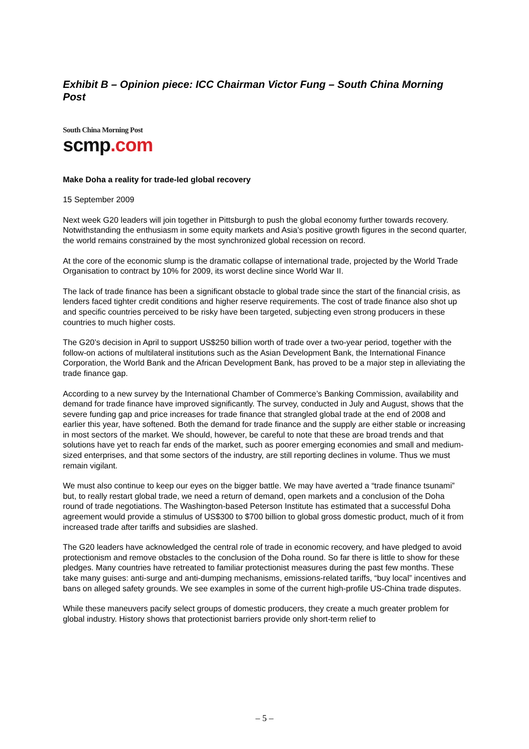Exhibit B – Opinion piece: ICC Chairman Victor Fung – South China Morning Post
South China Morning Post
scmp.com
Make Doha a reality for trade-led global recovery
15 September 2009
Next week G20 leaders will join together in Pittsburgh to push the global economy further towards recovery. Notwithstanding the enthusiasm in some equity markets and Asia’s positive growth figures in the second quarter, the world remains constrained by the most synchronized global recession on record.
At the core of the economic slump is the dramatic collapse of international trade, projected by the World Trade Organisation to contract by 10% for 2009, its worst decline since World War II.
The lack of trade finance has been a significant obstacle to global trade since the start of the financial crisis, as lenders faced tighter credit conditions and higher reserve requirements. The cost of trade finance also shot up and specific countries perceived to be risky have been targeted, subjecting even strong producers in these countries to much higher costs.
The G20’s decision in April to support US$250 billion worth of trade over a two-year period, together with the follow-on actions of multilateral institutions such as the Asian Development Bank, the International Finance Corporation, the World Bank and the African Development Bank, has proved to be a major step in alleviating the trade finance gap.
According to a new survey by the International Chamber of Commerce’s Banking Commission, availability and demand for trade finance have improved significantly. The survey, conducted in July and August, shows that the severe funding gap and price increases for trade finance that strangled global trade at the end of 2008 and earlier this year, have softened. Both the demand for trade finance and the supply are either stable or increasing in most sectors of the market. We should, however, be careful to note that these are broad trends and that solutions have yet to reach far ends of the market, such as poorer emerging economies and small and medium-sized enterprises, and that some sectors of the industry, are still reporting declines in volume. Thus we must remain vigilant.
We must also continue to keep our eyes on the bigger battle. We may have averted a “trade finance tsunami” but, to really restart global trade, we need a return of demand, open markets and a conclusion of the Doha round of trade negotiations. The Washington-based Peterson Institute has estimated that a successful Doha agreement would provide a stimulus of US$300 to $700 billion to global gross domestic product, much of it from increased trade after tariffs and subsidies are slashed.
The G20 leaders have acknowledged the central role of trade in economic recovery, and have pledged to avoid protectionism and remove obstacles to the conclusion of the Doha round. So far there is little to show for these pledges. Many countries have retreated to familiar protectionist measures during the past few months. These take many guises: anti-surge and anti-dumping mechanisms, emissions-related tariffs, “buy local” incentives and bans on alleged safety grounds. We see examples in some of the current high-profile US-China trade disputes.
While these maneuvers pacify select groups of domestic producers, they create a much greater problem for global industry. History shows that protectionist barriers provide only short-term relief to
– 5 –